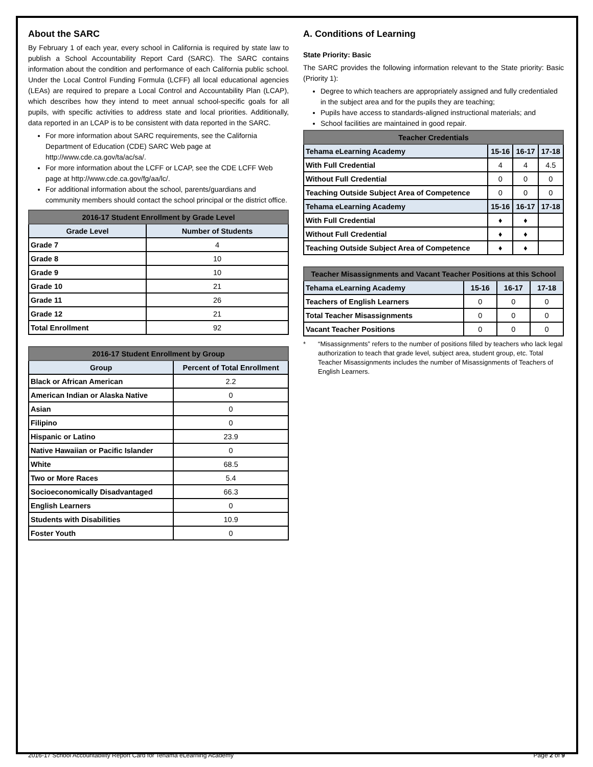About the SARC
By February 1 of each year, every school in California is required by state law to publish a School Accountability Report Card (SARC). The SARC contains information about the condition and performance of each California public school. Under the Local Control Funding Formula (LCFF) all local educational agencies (LEAs) are required to prepare a Local Control and Accountability Plan (LCAP), which describes how they intend to meet annual school-specific goals for all pupils, with specific activities to address state and local priorities. Additionally, data reported in an LCAP is to be consistent with data reported in the SARC.
For more information about SARC requirements, see the California Department of Education (CDE) SARC Web page at http://www.cde.ca.gov/ta/ac/sa/.
For more information about the LCFF or LCAP, see the CDE LCFF Web page at http://www.cde.ca.gov/fg/aa/lc/.
For additional information about the school, parents/guardians and community members should contact the school principal or the district office.
| 2016-17 Student Enrollment by Grade Level | |
| --- | --- |
| Grade Level | Number of Students |
| Grade 7 | 4 |
| Grade 8 | 10 |
| Grade 9 | 10 |
| Grade 10 | 21 |
| Grade 11 | 26 |
| Grade 12 | 21 |
| Total Enrollment | 92 |
| 2016-17 Student Enrollment by Group | |
| --- | --- |
| Group | Percent of Total Enrollment |
| Black or African American | 2.2 |
| American Indian or Alaska Native | 0 |
| Asian | 0 |
| Filipino | 0 |
| Hispanic or Latino | 23.9 |
| Native Hawaiian or Pacific Islander | 0 |
| White | 68.5 |
| Two or More Races | 5.4 |
| Socioeconomically Disadvantaged | 66.3 |
| English Learners | 0 |
| Students with Disabilities | 10.9 |
| Foster Youth | 0 |
A. Conditions of Learning
State Priority: Basic
The SARC provides the following information relevant to the State priority: Basic (Priority 1):
Degree to which teachers are appropriately assigned and fully credentialed in the subject area and for the pupils they are teaching;
Pupils have access to standards-aligned instructional materials; and
School facilities are maintained in good repair.
| Teacher Credentials | | | |
| --- | --- | --- | --- |
| Tehama eLearning Academy | 15-16 | 16-17 | 17-18 |
| With Full Credential | 4 | 4 | 4.5 |
| Without Full Credential | 0 | 0 | 0 |
| Teaching Outside Subject Area of Competence | 0 | 0 | 0 |
| Tehama eLearning Academy | 15-16 | 16-17 | 17-18 |
| With Full Credential | ♦ | ♦ | |
| Without Full Credential | ♦ | ♦ | |
| Teaching Outside Subject Area of Competence | ♦ | ♦ | |
| Teacher Misassignments and Vacant Teacher Positions at this School | | | |
| --- | --- | --- | --- |
| Tehama eLearning Academy | 15-16 | 16-17 | 17-18 |
| Teachers of English Learners | 0 | 0 | 0 |
| Total Teacher Misassignments | 0 | 0 | 0 |
| Vacant Teacher Positions | 0 | 0 | 0 |
* “Misassignments” refers to the number of positions filled by teachers who lack legal authorization to teach that grade level, subject area, student group, etc. Total Teacher Misassignments includes the number of Misassignments of Teachers of English Learners.
2016-17 School Accountability Report Card for Tehama eLearning Academy Page 2 of 9